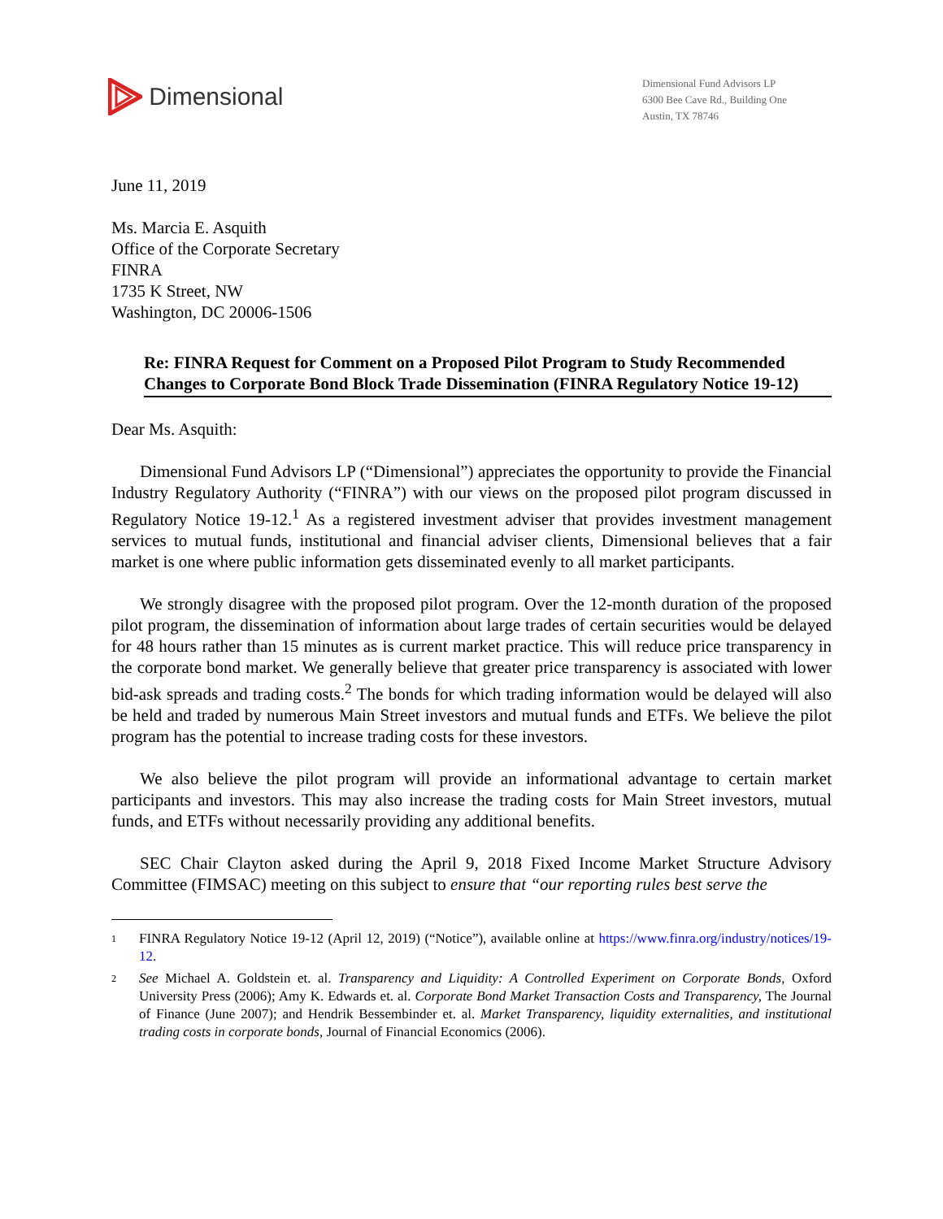Dimensional
Dimensional Fund Advisors LP
6300 Bee Cave Rd., Building One
Austin, TX 78746
June 11, 2019
Ms. Marcia E. Asquith
Office of the Corporate Secretary
FINRA
1735 K Street, NW
Washington, DC 20006-1506
Re: FINRA Request for Comment on a Proposed Pilot Program to Study Recommended Changes to Corporate Bond Block Trade Dissemination (FINRA Regulatory Notice 19-12)
Dear Ms. Asquith:
Dimensional Fund Advisors LP (“Dimensional”) appreciates the opportunity to provide the Financial Industry Regulatory Authority (“FINRA”) with our views on the proposed pilot program discussed in Regulatory Notice 19-12.<sup>1</sup> As a registered investment adviser that provides investment management services to mutual funds, institutional and financial adviser clients, Dimensional believes that a fair market is one where public information gets disseminated evenly to all market participants.
We strongly disagree with the proposed pilot program. Over the 12-month duration of the proposed pilot program, the dissemination of information about large trades of certain securities would be delayed for 48 hours rather than 15 minutes as is current market practice. This will reduce price transparency in the corporate bond market. We generally believe that greater price transparency is associated with lower bid-ask spreads and trading costs.<sup>2</sup> The bonds for which trading information would be delayed will also be held and traded by numerous Main Street investors and mutual funds and ETFs. We believe the pilot program has the potential to increase trading costs for these investors.
We also believe the pilot program will provide an informational advantage to certain market participants and investors. This may also increase the trading costs for Main Street investors, mutual funds, and ETFs without necessarily providing any additional benefits.
SEC Chair Clayton asked during the April 9, 2018 Fixed Income Market Structure Advisory Committee (FIMSAC) meeting on this subject to ensure that “our reporting rules best serve the
1 FINRA Regulatory Notice 19-12 (April 12, 2019) (“Notice”), available online at https://www.finra.org/industry/notices/19-12.
2 See Michael A. Goldstein et. al. Transparency and Liquidity: A Controlled Experiment on Corporate Bonds, Oxford University Press (2006); Amy K. Edwards et. al. Corporate Bond Market Transaction Costs and Transparency, The Journal of Finance (June 2007); and Hendrik Bessembinder et. al. Market Transparency, liquidity externalities, and institutional trading costs in corporate bonds, Journal of Financial Economics (2006).